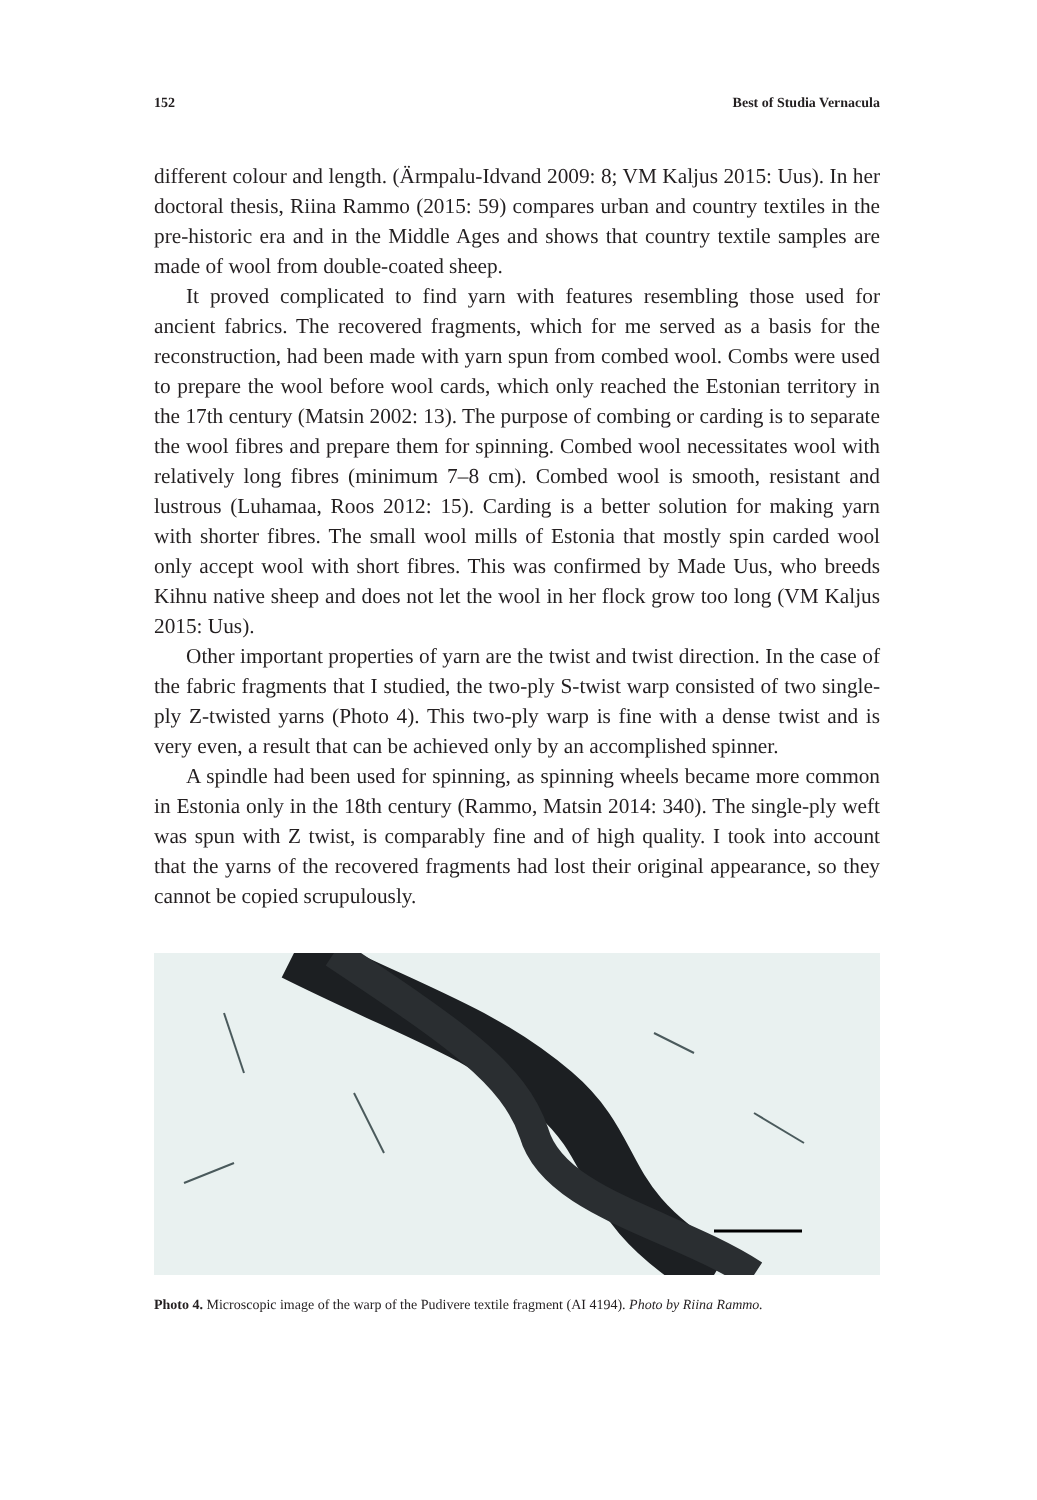152 Best of Studia Vernacula
different colour and length. (Ärmpalu-Idvand 2009: 8; VM Kaljus 2015: Uus). In her doctoral thesis, Riina Rammo (2015: 59) compares urban and country textiles in the pre-historic era and in the Middle Ages and shows that country textile samples are made of wool from double-coated sheep.
It proved complicated to find yarn with features resembling those used for ancient fabrics. The recovered fragments, which for me served as a basis for the reconstruction, had been made with yarn spun from combed wool. Combs were used to prepare the wool before wool cards, which only reached the Estonian territory in the 17th century (Matsin 2002: 13). The purpose of combing or carding is to separate the wool fibres and prepare them for spinning. Combed wool necessitates wool with relatively long fibres (minimum 7–8 cm). Combed wool is smooth, resistant and lustrous (Luhamaa, Roos 2012: 15). Carding is a better solution for making yarn with shorter fibres. The small wool mills of Estonia that mostly spin carded wool only accept wool with short fibres. This was confirmed by Made Uus, who breeds Kihnu native sheep and does not let the wool in her flock grow too long (VM Kaljus 2015: Uus).
Other important properties of yarn are the twist and twist direction. In the case of the fabric fragments that I studied, the two-ply S-twist warp consisted of two single-ply Z-twisted yarns (Photo 4). This two-ply warp is fine with a dense twist and is very even, a result that can be achieved only by an accomplished spinner.
A spindle had been used for spinning, as spinning wheels became more common in Estonia only in the 18th century (Rammo, Matsin 2014: 340). The single-ply weft was spun with Z twist, is comparably fine and of high quality. I took into account that the yarns of the recovered fragments had lost their original appearance, so they cannot be copied scrupulously.
Photo 4. Microscopic image of the warp of the Pudivere textile fragment (AI 4194). Photo by Riina Rammo.